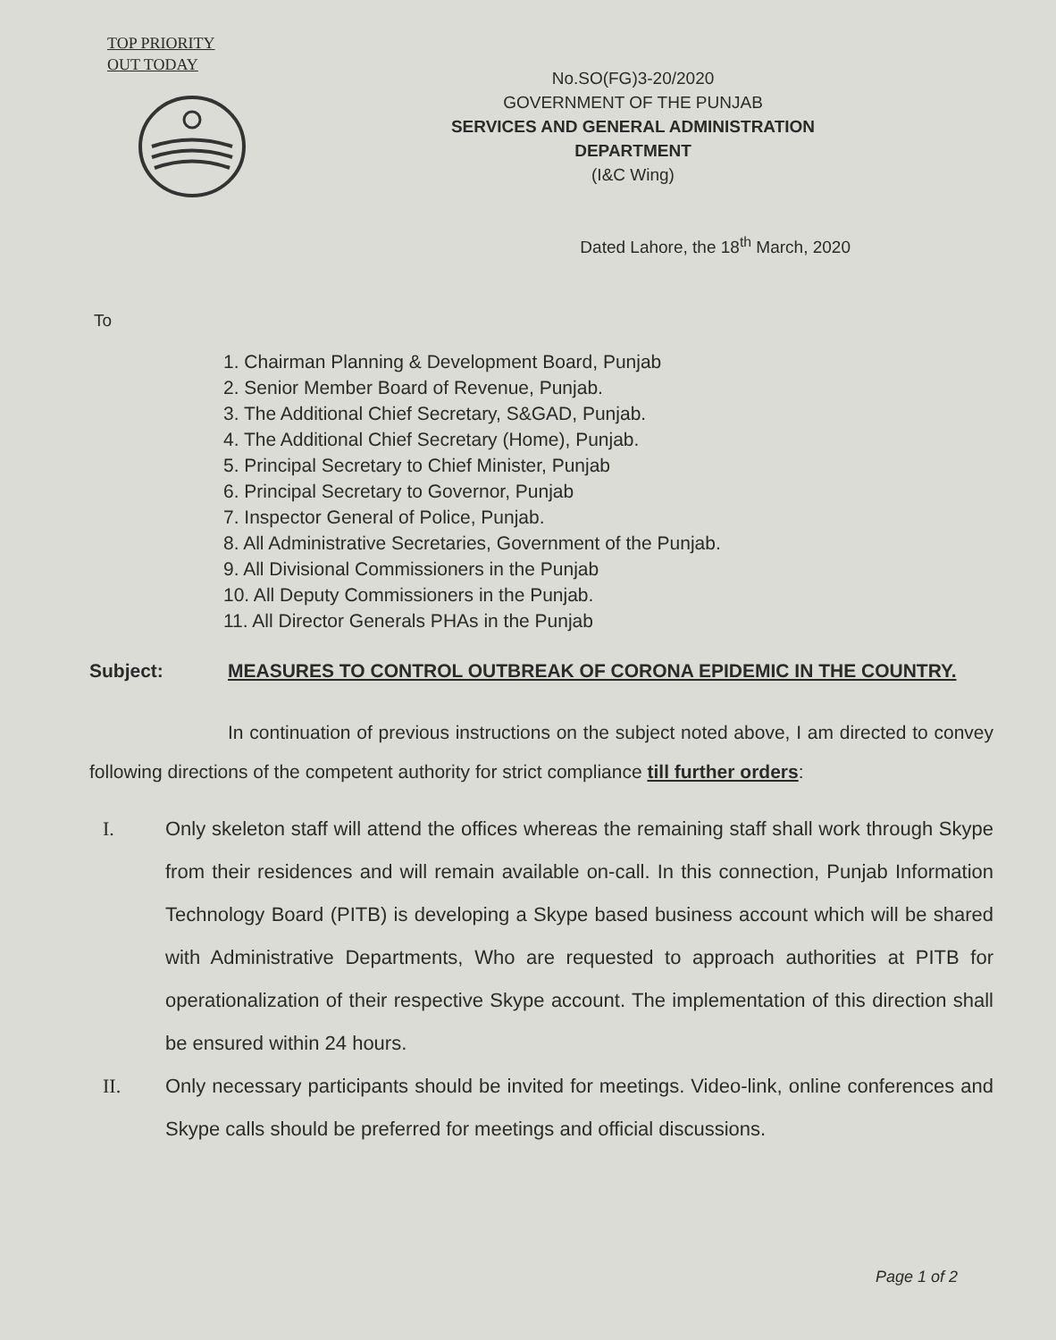TOP PRIORITY
OUT TODAY
No.SO(FG)3-20/2020
GOVERNMENT OF THE PUNJAB
SERVICES AND GENERAL ADMINISTRATION
DEPARTMENT
(I&C Wing)
Dated Lahore, the 18<sup>th</sup> March, 2020
To
1. Chairman Planning & Development Board, Punjab
2. Senior Member Board of Revenue, Punjab.
3. The Additional Chief Secretary, S&GAD, Punjab.
4. The Additional Chief Secretary (Home), Punjab.
5. Principal Secretary to Chief Minister, Punjab
6. Principal Secretary to Governor, Punjab
7. Inspector General of Police, Punjab.
8. All Administrative Secretaries, Government of the Punjab.
9. All Divisional Commissioners in the Punjab
10. All Deputy Commissioners in the Punjab.
11. All Director Generals PHAs in the Punjab
Subject: MEASURES TO CONTROL OUTBREAK OF CORONA EPIDEMIC IN THE COUNTRY.
In continuation of previous instructions on the subject noted above, I am directed to convey following directions of the competent authority for strict compliance till further orders:
I. Only skeleton staff will attend the offices whereas the remaining staff shall work through Skype from their residences and will remain available on-call. In this connection, Punjab Information Technology Board (PITB) is developing a Skype based business account which will be shared with Administrative Departments, Who are requested to approach authorities at PITB for operationalization of their respective Skype account. The implementation of this direction shall be ensured within 24 hours.
II. Only necessary participants should be invited for meetings. Video-link, online conferences and Skype calls should be preferred for meetings and official discussions.
Page 1 of 2